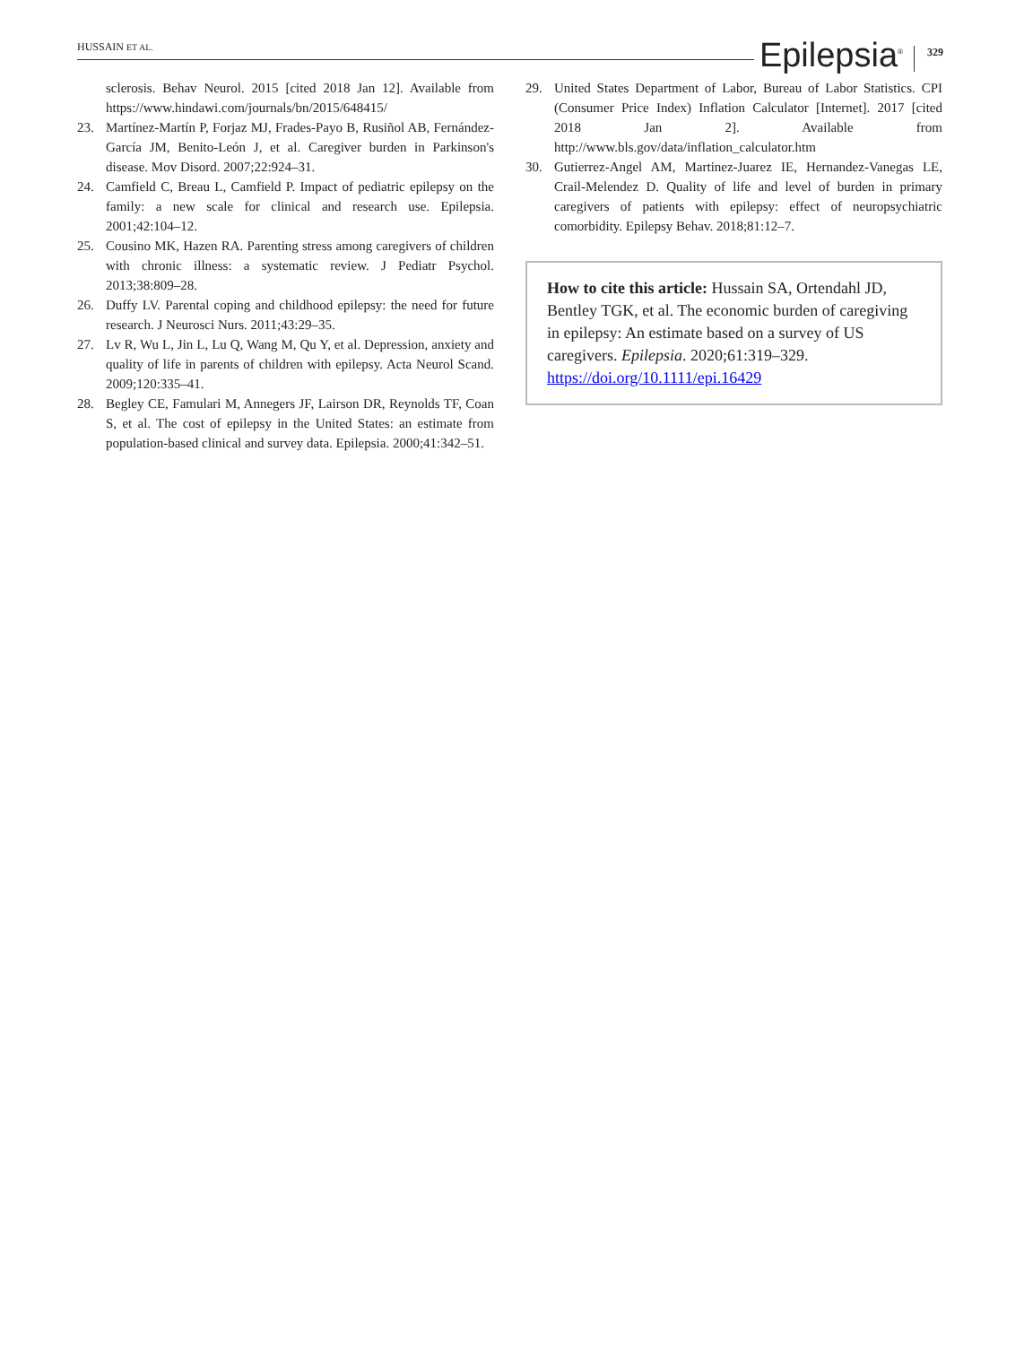HUSSAIN ET AL. Epilepsia<sup>®</sup> 329
sclerosis. Behav Neurol. 2015 [cited 2018 Jan 12]. Available from https://www.hindawi.com/journals/bn/2015/648415/
23. Martínez-Martín P, Forjaz MJ, Frades-Payo B, Rusiñol AB, Fernández-García JM, Benito-León J, et al. Caregiver burden in Parkinson's disease. Mov Disord. 2007;22:924–31.
24. Camfield C, Breau L, Camfield P. Impact of pediatric epilepsy on the family: a new scale for clinical and research use. Epilepsia. 2001;42:104–12.
25. Cousino MK, Hazen RA. Parenting stress among caregivers of children with chronic illness: a systematic review. J Pediatr Psychol. 2013;38:809–28.
26. Duffy LV. Parental coping and childhood epilepsy: the need for future research. J Neurosci Nurs. 2011;43:29–35.
27. Lv R, Wu L, Jin L, Lu Q, Wang M, Qu Y, et al. Depression, anxiety and quality of life in parents of children with epilepsy. Acta Neurol Scand. 2009;120:335–41.
28. Begley CE, Famulari M, Annegers JF, Lairson DR, Reynolds TF, Coan S, et al. The cost of epilepsy in the United States: an estimate from population-based clinical and survey data. Epilepsia. 2000;41:342–51.
29. United States Department of Labor, Bureau of Labor Statistics. CPI (Consumer Price Index) Inflation Calculator [Internet]. 2017 [cited 2018 Jan 2]. Available from http://www.bls.gov/data/inflation_calculator.htm
30. Gutierrez-Angel AM, Martinez-Juarez IE, Hernandez-Vanegas LE, Crail-Melendez D. Quality of life and level of burden in primary caregivers of patients with epilepsy: effect of neuropsychiatric comorbidity. Epilepsy Behav. 2018;81:12–7.
How to cite this article: Hussain SA, Ortendahl JD, Bentley TGK, et al. The economic burden of caregiving in epilepsy: An estimate based on a survey of US caregivers. Epilepsia. 2020;61:319–329. https://doi.org/10.1111/epi.16429